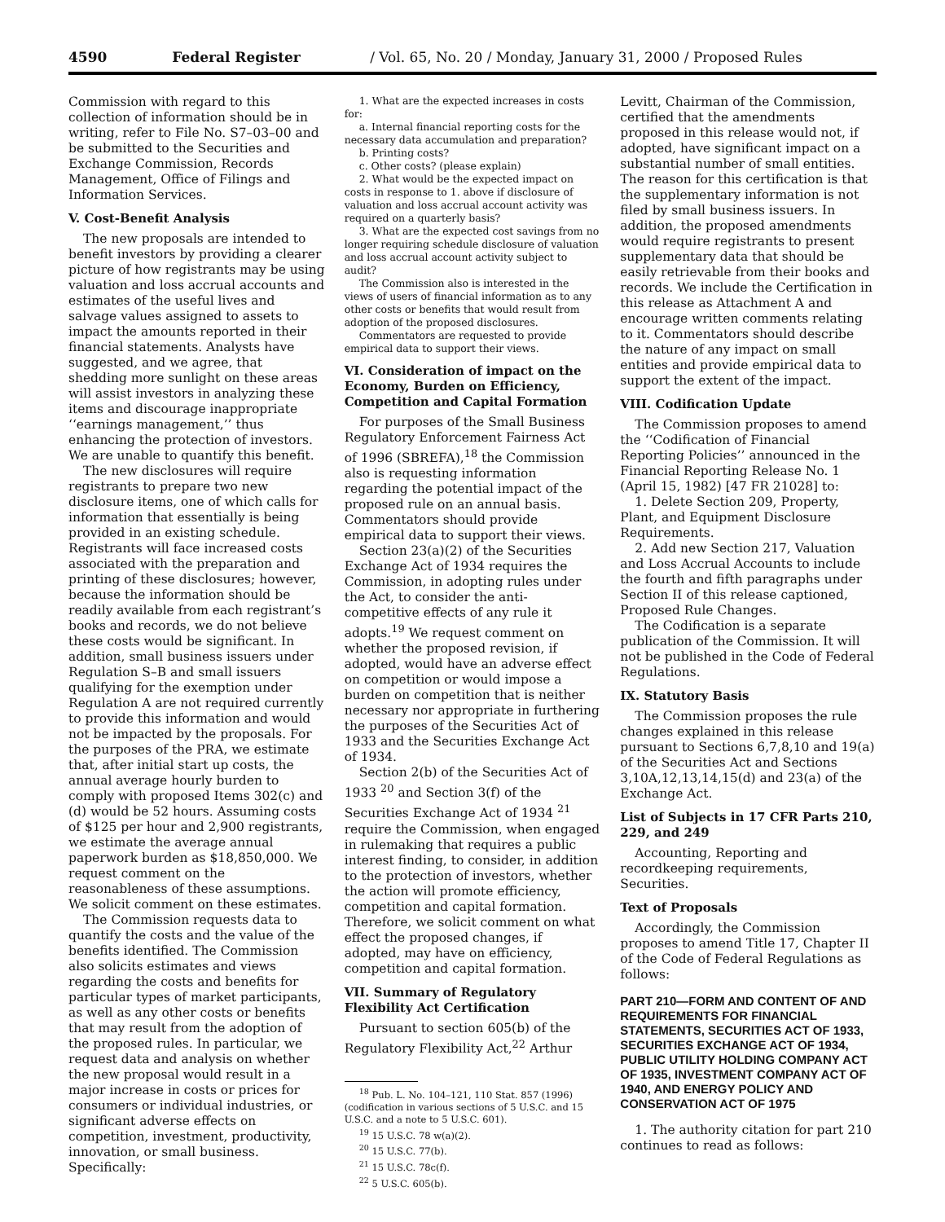4590 Federal Register / Vol. 65, No. 20 / Monday, January 31, 2000 / Proposed Rules
Commission with regard to this collection of information should be in writing, refer to File No. S7–03–00 and be submitted to the Securities and Exchange Commission, Records Management, Office of Filings and Information Services.
V. Cost-Benefit Analysis
The new proposals are intended to benefit investors by providing a clearer picture of how registrants may be using valuation and loss accrual accounts and estimates of the useful lives and salvage values assigned to assets to impact the amounts reported in their financial statements. Analysts have suggested, and we agree, that shedding more sunlight on these areas will assist investors in analyzing these items and discourage inappropriate ‘‘earnings management,’’ thus enhancing the protection of investors. We are unable to quantify this benefit.
The new disclosures will require registrants to prepare two new disclosure items, one of which calls for information that essentially is being provided in an existing schedule. Registrants will face increased costs associated with the preparation and printing of these disclosures; however, because the information should be readily available from each registrant’s books and records, we do not believe these costs would be significant. In addition, small business issuers under Regulation S–B and small issuers qualifying for the exemption under Regulation A are not required currently to provide this information and would not be impacted by the proposals. For the purposes of the PRA, we estimate that, after initial start up costs, the annual average hourly burden to comply with proposed Items 302(c) and (d) would be 52 hours. Assuming costs of $125 per hour and 2,900 registrants, we estimate the average annual paperwork burden as $18,850,000. We request comment on the reasonableness of these assumptions. We solicit comment on these estimates.
The Commission requests data to quantify the costs and the value of the benefits identified. The Commission also solicits estimates and views regarding the costs and benefits for particular types of market participants, as well as any other costs or benefits that may result from the adoption of the proposed rules. In particular, we request data and analysis on whether the new proposal would result in a major increase in costs or prices for consumers or individual industries, or significant adverse effects on competition, investment, productivity, innovation, or small business. Specifically:
1. What are the expected increases in costs for:
a. Internal financial reporting costs for the necessary data accumulation and preparation?
b. Printing costs?
c. Other costs? (please explain)
2. What would be the expected impact on costs in response to 1. above if disclosure of valuation and loss accrual account activity was required on a quarterly basis?
3. What are the expected cost savings from no longer requiring schedule disclosure of valuation and loss accrual account activity subject to audit?
The Commission also is interested in the views of users of financial information as to any other costs or benefits that would result from adoption of the proposed disclosures.
Commentators are requested to provide empirical data to support their views.
VI. Consideration of impact on the Economy, Burden on Efficiency, Competition and Capital Formation
For purposes of the Small Business Regulatory Enforcement Fairness Act of 1996 (SBREFA),<sup>18</sup> the Commission also is requesting information regarding the potential impact of the proposed rule on an annual basis. Commentators should provide empirical data to support their views.
Section 23(a)(2) of the Securities Exchange Act of 1934 requires the Commission, in adopting rules under the Act, to consider the anti-competitive effects of any rule it adopts.<sup>19</sup> We request comment on whether the proposed revision, if adopted, would have an adverse effect on competition or would impose a burden on competition that is neither necessary nor appropriate in furthering the purposes of the Securities Act of 1933 and the Securities Exchange Act of 1934.
Section 2(b) of the Securities Act of 1933 <sup>20</sup> and Section 3(f) of the Securities Exchange Act of 1934 <sup>21</sup> require the Commission, when engaged in rulemaking that requires a public interest finding, to consider, in addition to the protection of investors, whether the action will promote efficiency, competition and capital formation. Therefore, we solicit comment on what effect the proposed changes, if adopted, may have on efficiency, competition and capital formation.
VII. Summary of Regulatory Flexibility Act Certification
Pursuant to section 605(b) of the Regulatory Flexibility Act,<sup>22</sup> Arthur
<sup>18</sup> Pub. L. No. 104–121, 110 Stat. 857 (1996) (codification in various sections of 5 U.S.C. and 15 U.S.C. and a note to 5 U.S.C. 601).
<sup>19</sup> 15 U.S.C. 78 w(a)(2).
<sup>20</sup> 15 U.S.C. 77(b).
<sup>21</sup> 15 U.S.C. 78c(f).
<sup>22</sup> 5 U.S.C. 605(b).
Levitt, Chairman of the Commission, certified that the amendments proposed in this release would not, if adopted, have significant impact on a substantial number of small entities. The reason for this certification is that the supplementary information is not filed by small business issuers. In addition, the proposed amendments would require registrants to present supplementary data that should be easily retrievable from their books and records. We include the Certification in this release as Attachment A and encourage written comments relating to it. Commentators should describe the nature of any impact on small entities and provide empirical data to support the extent of the impact.
VIII. Codification Update
The Commission proposes to amend the ‘‘Codification of Financial Reporting Policies’’ announced in the Financial Reporting Release No. 1 (April 15, 1982) [47 FR 21028] to:
1. Delete Section 209, Property, Plant, and Equipment Disclosure Requirements.
2. Add new Section 217, Valuation and Loss Accrual Accounts to include the fourth and fifth paragraphs under Section II of this release captioned, Proposed Rule Changes.
The Codification is a separate publication of the Commission. It will not be published in the Code of Federal Regulations.
IX. Statutory Basis
The Commission proposes the rule changes explained in this release pursuant to Sections 6,7,8,10 and 19(a) of the Securities Act and Sections 3,10A,12,13,14,15(d) and 23(a) of the Exchange Act.
List of Subjects in 17 CFR Parts 210, 229, and 249
Accounting, Reporting and recordkeeping requirements, Securities.
Text of Proposals
Accordingly, the Commission proposes to amend Title 17, Chapter II of the Code of Federal Regulations as follows:
PART 210—FORM AND CONTENT OF AND REQUIREMENTS FOR FINANCIAL STATEMENTS, SECURITIES ACT OF 1933, SECURITIES EXCHANGE ACT OF 1934, PUBLIC UTILITY HOLDING COMPANY ACT OF 1935, INVESTMENT COMPANY ACT OF 1940, AND ENERGY POLICY AND CONSERVATION ACT OF 1975
1. The authority citation for part 210 continues to read as follows: